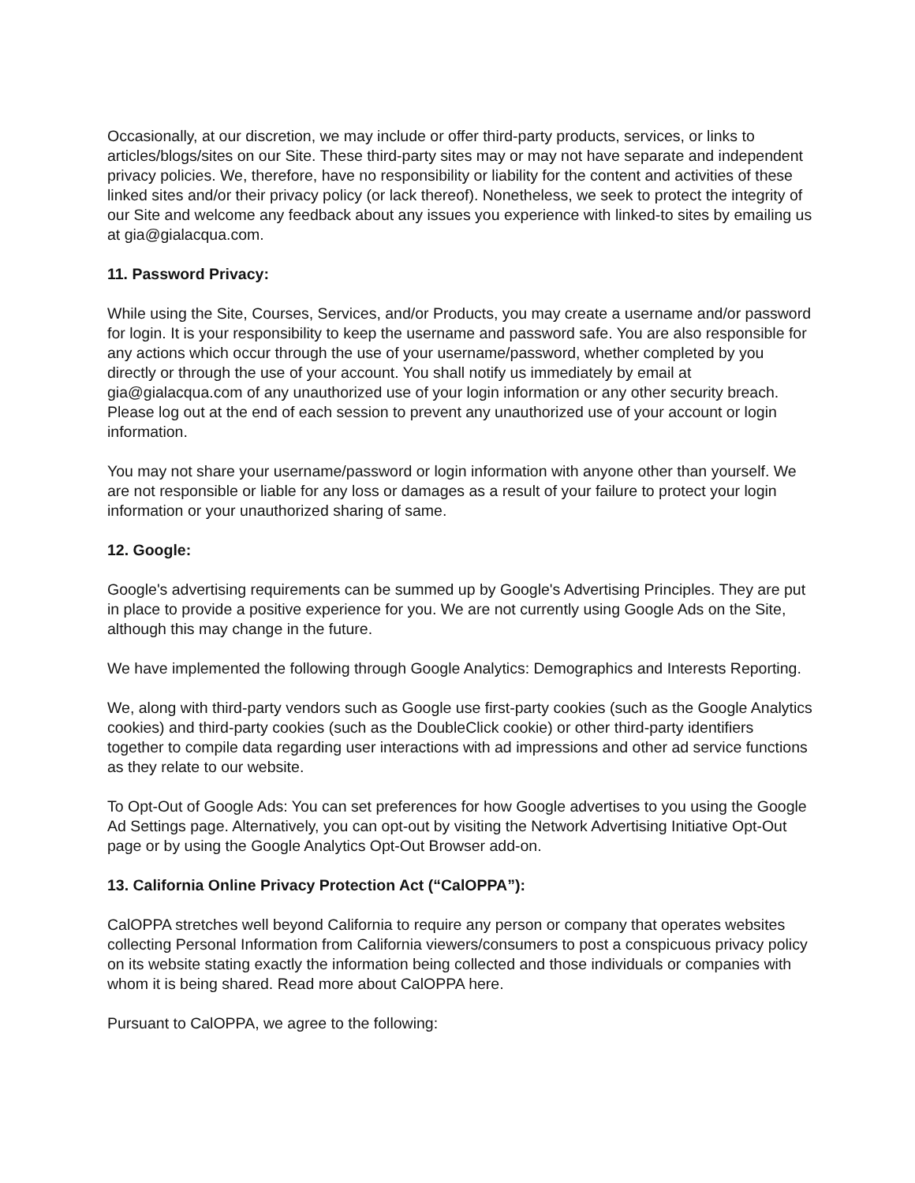Occasionally, at our discretion, we may include or offer third-party products, services, or links to articles/blogs/sites on our Site. These third-party sites may or may not have separate and independent privacy policies. We, therefore, have no responsibility or liability for the content and activities of these linked sites and/or their privacy policy (or lack thereof). Nonetheless, we seek to protect the integrity of our Site and welcome any feedback about any issues you experience with linked-to sites by emailing us at gia@gialacqua.com.
11. Password Privacy:
While using the Site, Courses, Services, and/or Products, you may create a username and/or password for login. It is your responsibility to keep the username and password safe. You are also responsible for any actions which occur through the use of your username/password, whether completed by you directly or through the use of your account. You shall notify us immediately by email at gia@gialacqua.com of any unauthorized use of your login information or any other security breach. Please log out at the end of each session to prevent any unauthorized use of your account or login information.
You may not share your username/password or login information with anyone other than yourself. We are not responsible or liable for any loss or damages as a result of your failure to protect your login information or your unauthorized sharing of same.
12. Google:
Google's advertising requirements can be summed up by Google's Advertising Principles. They are put in place to provide a positive experience for you. We are not currently using Google Ads on the Site, although this may change in the future.
We have implemented the following through Google Analytics: Demographics and Interests Reporting.
We, along with third-party vendors such as Google use first-party cookies (such as the Google Analytics cookies) and third-party cookies (such as the DoubleClick cookie) or other third-party identifiers together to compile data regarding user interactions with ad impressions and other ad service functions as they relate to our website.
To Opt-Out of Google Ads: You can set preferences for how Google advertises to you using the Google Ad Settings page. Alternatively, you can opt-out by visiting the Network Advertising Initiative Opt-Out page or by using the Google Analytics Opt-Out Browser add-on.
13. California Online Privacy Protection Act (“CalOPPA”):
CalOPPA stretches well beyond California to require any person or company that operates websites collecting Personal Information from California viewers/consumers to post a conspicuous privacy policy on its website stating exactly the information being collected and those individuals or companies with whom it is being shared. Read more about CalOPPA here.
Pursuant to CalOPPA, we agree to the following: